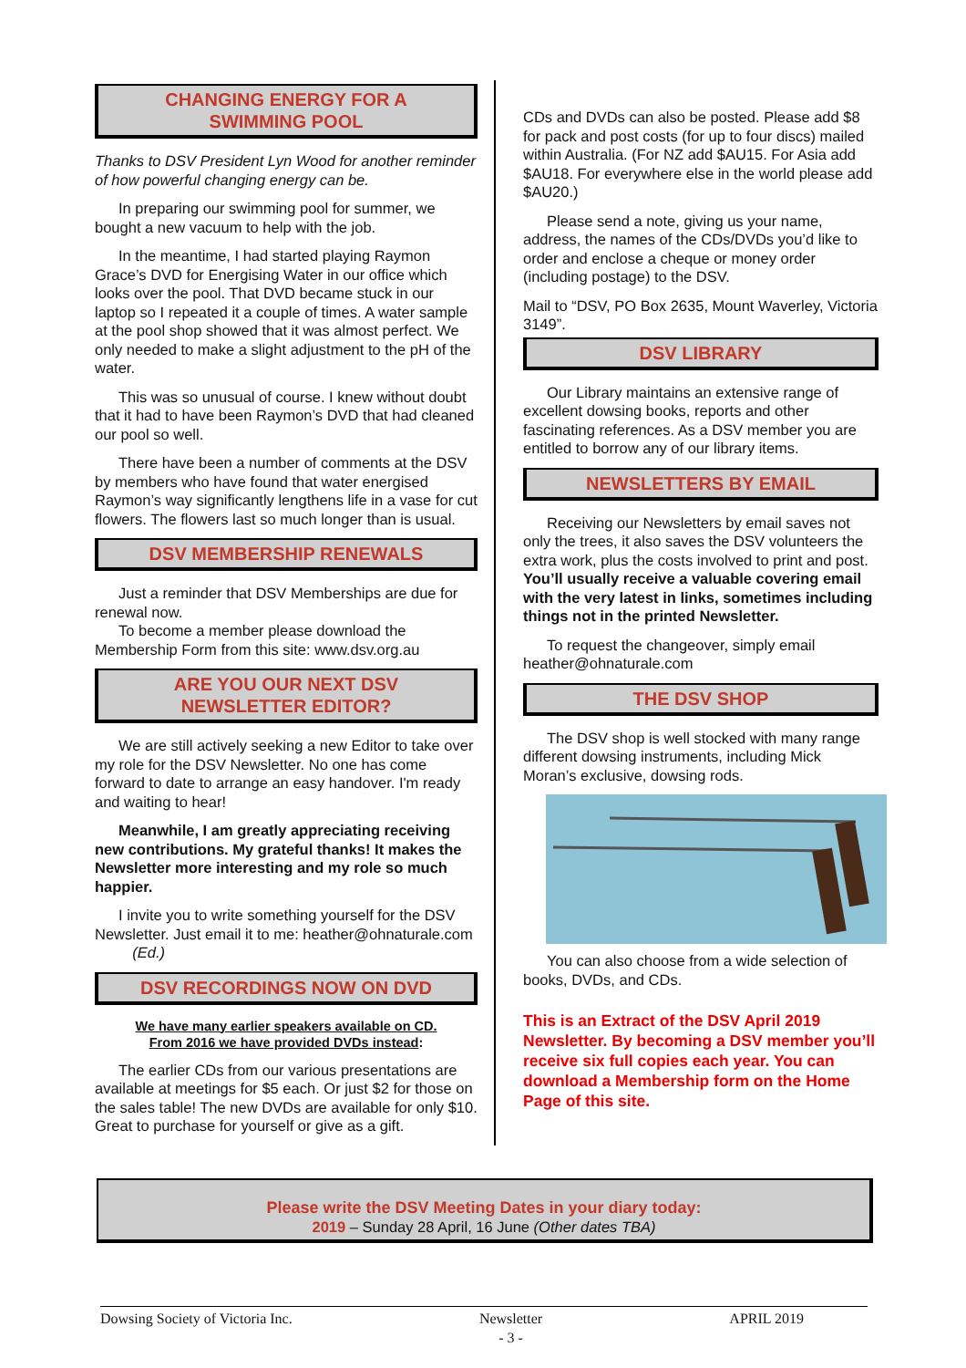CHANGING ENERGY FOR A
SWIMMING POOL
Thanks to DSV President Lyn Wood for another reminder of how powerful changing energy can be.
In preparing our swimming pool for summer, we bought a new vacuum to help with the job.
In the meantime, I had started playing Raymon Grace’s DVD for Energising Water in our office which looks over the pool. That DVD became stuck in our laptop so I repeated it a couple of times. A water sample at the pool shop showed that it was almost perfect. We only needed to make a slight adjustment to the pH of the water.
This was so unusual of course. I knew without doubt that it had to have been Raymon’s DVD that had cleaned our pool so well.
There have been a number of comments at the DSV by members who have found that water energised Raymon’s way significantly lengthens life in a vase for cut flowers. The flowers last so much longer than is usual.
DSV MEMBERSHIP RENEWALS
Just a reminder that DSV Memberships are due for renewal now.
To become a member please download the Membership Form from this site: www.dsv.org.au
ARE YOU OUR NEXT DSV
NEWSLETTER EDITOR?
We are still actively seeking a new Editor to take over my role for the DSV Newsletter. No one has come forward to date to arrange an easy handover. I'm ready and waiting to hear!
Meanwhile, I am greatly appreciating receiving new contributions. My grateful thanks! It makes the Newsletter more interesting and my role so much happier.
I invite you to write something yourself for the DSV Newsletter. Just email it to me: heather@ohnaturale.com (Ed.)
DSV RECORDINGS NOW ON DVD
We have many earlier speakers available on CD.
From 2016 we have provided DVDs instead:
The earlier CDs from our various presentations are available at meetings for $5 each. Or just $2 for those on the sales table! The new DVDs are available for only $10. Great to purchase for yourself or give as a gift.
CDs and DVDs can also be posted. Please add $8 for pack and post costs (for up to four discs) mailed within Australia. (For NZ add $AU15. For Asia add $AU18. For everywhere else in the world please add $AU20.)
Please send a note, giving us your name, address, the names of the CDs/DVDs you’d like to order and enclose a cheque or money order (including postage) to the DSV.
Mail to “DSV, PO Box 2635, Mount Waverley, Victoria 3149”.
DSV LIBRARY
Our Library maintains an extensive range of excellent dowsing books, reports and other fascinating references. As a DSV member you are entitled to borrow any of our library items.
NEWSLETTERS BY EMAIL
Receiving our Newsletters by email saves not only the trees, it also saves the DSV volunteers the extra work, plus the costs involved to print and post. You’ll usually receive a valuable covering email with the very latest in links, sometimes including things not in the printed Newsletter.
To request the changeover, simply email heather@ohnaturale.com
THE DSV SHOP
The DSV shop is well stocked with many range different dowsing instruments, including Mick Moran’s exclusive, dowsing rods.
You can also choose from a wide selection of books, DVDs, and CDs.
This is an Extract of the DSV April 2019 Newsletter. By becoming a DSV member you’ll receive six full copies each year. You can download a Membership form on the Home Page of this site.
Please write the DSV Meeting Dates in your diary today:
2019 – Sunday 28 April, 16 June (Other dates TBA)
Dowsing Society of Victoria Inc. Newsletter
- 3 - APRIL 2019